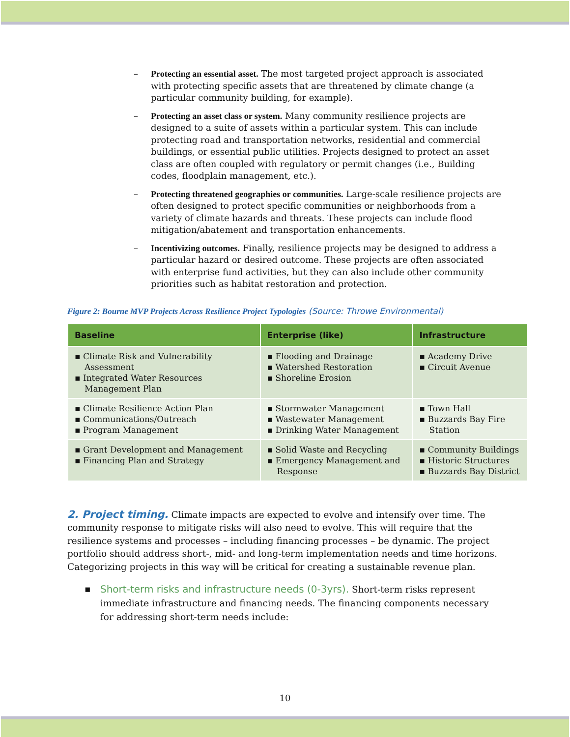– Protecting an essential asset. The most targeted project approach is associated with protecting specific assets that are threatened by climate change (a particular community building, for example).
– Protecting an asset class or system. Many community resilience projects are designed to a suite of assets within a particular system. This can include protecting road and transportation networks, residential and commercial buildings, or essential public utilities. Projects designed to protect an asset class are often coupled with regulatory or permit changes (i.e., Building codes, floodplain management, etc.).
– Protecting threatened geographies or communities. Large-scale resilience projects are often designed to protect specific communities or neighborhoods from a variety of climate hazards and threats. These projects can include flood mitigation/abatement and transportation enhancements.
– Incentivizing outcomes. Finally, resilience projects may be designed to address a particular hazard or desired outcome. These projects are often associated with enterprise fund activities, but they can also include other community priorities such as habitat restoration and protection.
Figure 2: Bourne MVP Projects Across Resilience Project Typologies (Source: Throwe Environmental)
| Baseline | Enterprise (like) | Infrastructure |
| --- | --- | --- |
| ▪ Climate Risk and Vulnerability Assessment ▪ Integrated Water Resources Management Plan | ▪ Flooding and Drainage ▪ Watershed Restoration ▪ Shoreline Erosion | ▪ Academy Drive ▪ Circuit Avenue |
| ▪ Climate Resilience Action Plan ▪ Communications/Outreach ▪ Program Management | ▪ Stormwater Management ▪ Wastewater Management ▪ Drinking Water Management | ▪ Town Hall ▪ Buzzards Bay Fire Station |
| ▪ Grant Development and Management ▪ Financing Plan and Strategy | ▪ Solid Waste and Recycling ▪ Emergency Management and Response | ▪ Community Buildings ▪ Historic Structures ▪ Buzzards Bay District |
2. Project timing. Climate impacts are expected to evolve and intensify over time. The community response to mitigate risks will also need to evolve. This will require that the resilience systems and processes – including financing processes – be dynamic. The project portfolio should address short-, mid- and long-term implementation needs and time horizons. Categorizing projects in this way will be critical for creating a sustainable revenue plan.
▪ Short-term risks and infrastructure needs (0-3yrs). Short-term risks represent immediate infrastructure and financing needs. The financing components necessary for addressing short-term needs include:
10